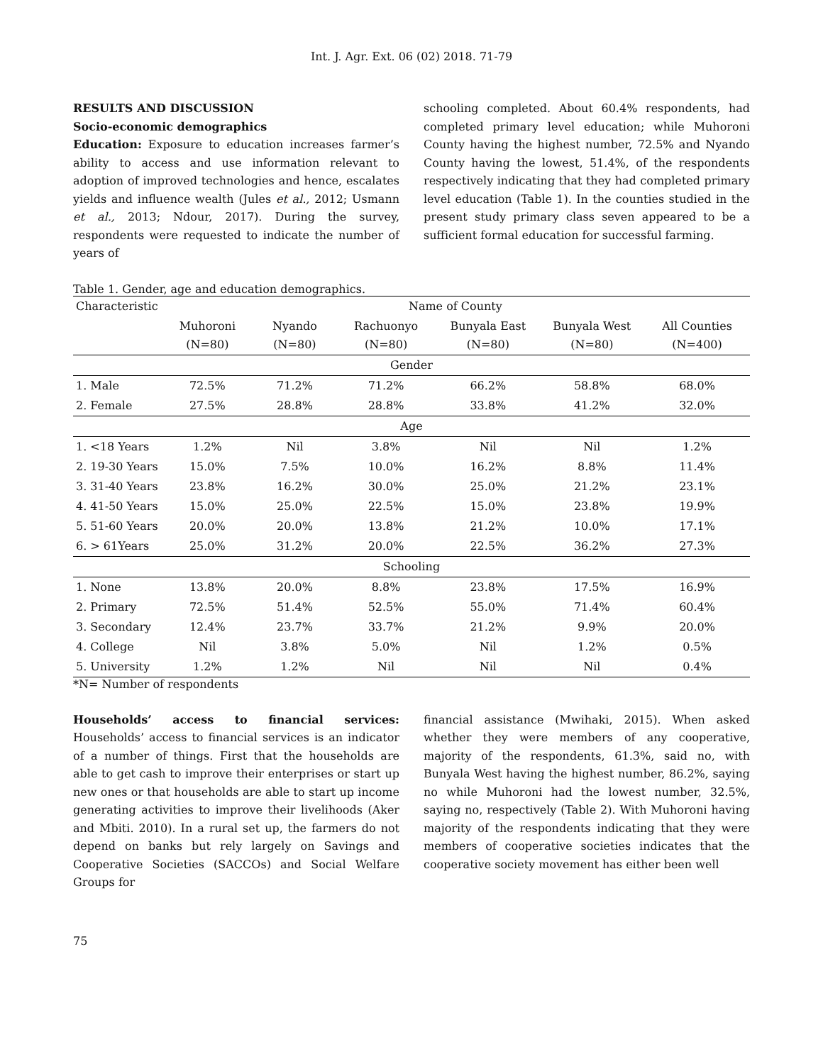Int. J. Agr. Ext. 06 (02) 2018. 71-79
RESULTS AND DISCUSSION
Socio-economic demographics
Education: Exposure to education increases farmer’s ability to access and use information relevant to adoption of improved technologies and hence, escalates yields and influence wealth (Jules et al., 2012; Usmann et al., 2013; Ndour, 2017). During the survey, respondents were requested to indicate the number of years of
schooling completed. About 60.4% respondents, had completed primary level education; while Muhoroni County having the highest number, 72.5% and Nyando County having the lowest, 51.4%, of the respondents respectively indicating that they had completed primary level education (Table 1). In the counties studied in the present study primary class seven appeared to be a sufficient formal education for successful farming.
Table 1. Gender, age and education demographics.
| Characteristic | Name of County | | | | | |
| --- | --- | --- | --- | --- | --- | --- |
| | Muhoroni (N=80) | Nyando (N=80) | Rachuonyo (N=80) | Bunyala East (N=80) | Bunyala West (N=80) | All Counties (N=400) |
| Gender | | | | | | |
| 1. Male | 72.5% | 71.2% | 71.2% | 66.2% | 58.8% | 68.0% |
| 2. Female | 27.5% | 28.8% | 28.8% | 33.8% | 41.2% | 32.0% |
| Age | | | | | | |
| 1. <18 Years | 1.2% | Nil | 3.8% | Nil | Nil | 1.2% |
| 2. 19-30 Years | 15.0% | 7.5% | 10.0% | 16.2% | 8.8% | 11.4% |
| 3. 31-40 Years | 23.8% | 16.2% | 30.0% | 25.0% | 21.2% | 23.1% |
| 4. 41-50 Years | 15.0% | 25.0% | 22.5% | 15.0% | 23.8% | 19.9% |
| 5. 51-60 Years | 20.0% | 20.0% | 13.8% | 21.2% | 10.0% | 17.1% |
| 6. > 61Years | 25.0% | 31.2% | 20.0% | 22.5% | 36.2% | 27.3% |
| Schooling | | | | | | |
| 1. None | 13.8% | 20.0% | 8.8% | 23.8% | 17.5% | 16.9% |
| 2. Primary | 72.5% | 51.4% | 52.5% | 55.0% | 71.4% | 60.4% |
| 3. Secondary | 12.4% | 23.7% | 33.7% | 21.2% | 9.9% | 20.0% |
| 4. College | Nil | 3.8% | 5.0% | Nil | 1.2% | 0.5% |
| 5. University | 1.2% | 1.2% | Nil | Nil | Nil | 0.4% |
*N= Number of respondents
Households’ access to financial services: Households’ access to financial services is an indicator of a number of things. First that the households are able to get cash to improve their enterprises or start up new ones or that households are able to start up income generating activities to improve their livelihoods (Aker and Mbiti. 2010). In a rural set up, the farmers do not depend on banks but rely largely on Savings and Cooperative Societies (SACCOs) and Social Welfare Groups for
financial assistance (Mwihaki, 2015). When asked whether they were members of any cooperative, majority of the respondents, 61.3%, said no, with Bunyala West having the highest number, 86.2%, saying no while Muhoroni had the lowest number, 32.5%, saying no, respectively (Table 2). With Muhoroni having majority of the respondents indicating that they were members of cooperative societies indicates that the cooperative society movement has either been well
75